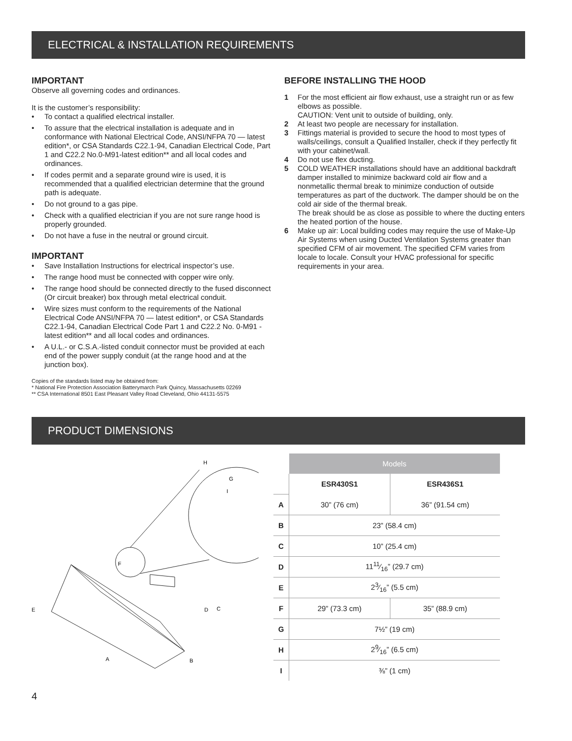ELECTRICAL & INSTALLATION REQUIREMENTS
IMPORTANT
Observe all governing codes and ordinances.
It is the customer’s responsibility:
• To contact a qualified electrical installer.
• To assure that the electrical installation is adequate and in conformance with National Electrical Code, ANSI/NFPA 70 — latest edition*, or CSA Standards C22.1-94, Canadian Electrical Code, Part 1 and C22.2 No.0-M91-latest edition** and all local codes and ordinances.
• If codes permit and a separate ground wire is used, it is recommended that a qualified electrician determine that the ground path is adequate.
• Do not ground to a gas pipe.
• Check with a qualified electrician if you are not sure range hood is properly grounded.
• Do not have a fuse in the neutral or ground circuit.
IMPORTANT
• Save Installation Instructions for electrical inspector’s use.
• The range hood must be connected with copper wire only.
• The range hood should be connected directly to the fused disconnect (Or circuit breaker) box through metal electrical conduit.
• Wire sizes must conform to the requirements of the National Electrical Code ANSI/NFPA 70 — latest edition*, or CSA Standards C22.1-94, Canadian Electrical Code Part 1 and C22.2 No. 0-M91 - latest edition** and all local codes and ordinances.
• A U.L.- or C.S.A.-listed conduit connector must be provided at each end of the power supply conduit (at the range hood and at the junction box).
Copies of the standards listed may be obtained from:
* National Fire Protection Association Batterymarch Park Quincy, Massachusetts 02269
** CSA International 8501 East Pleasant Valley Road Cleveland, Ohio 44131-5575
BEFORE INSTALLING THE HOOD
1 For the most efficient air flow exhaust, use a straight run or as few elbows as possible.
CAUTION: Vent unit to outside of building, only.
2 At least two people are necessary for installation.
3 Fittings material is provided to secure the hood to most types of walls/ceilings, consult a Qualified Installer, check if they perfectly fit with your cabinet/wall.
4 Do not use flex ducting.
5 COLD WEATHER installations should have an additional backdraft damper installed to minimize backward cold air flow and a nonmetallic thermal break to minimize conduction of outside temperatures as part of the ductwork. The damper should be on the cold air side of the thermal break.
The break should be as close as possible to where the ducting enters the heated portion of the house.
6 Make up air: Local building codes may require the use of Make-Up Air Systems when using Ducted Ventilation Systems greater than specified CFM of air movement. The specified CFM varies from locale to locale. Consult your HVAC professional for specific requirements in your area.
PRODUCT DIMENSIONS
F
G
H
I
E
D
C
A
B
| | Models | |
| | ESR430S1 | ESR436S1 |
| A | 30” (76 cm) | 36” (91.54 cm) |
| B | 23” (58.4 cm) | |
| C | 10” (25.4 cm) | |
| D | 1111⁄16” (29.7 cm) | |
| E | 23⁄16” (5.5 cm) | |
| F | 29” (73.3 cm) | 35” (88.9 cm) |
| G | 7½” (19 cm) | |
| H | 29⁄16” (6.5 cm) | |
| I | ⅜” (1 cm) | |
4